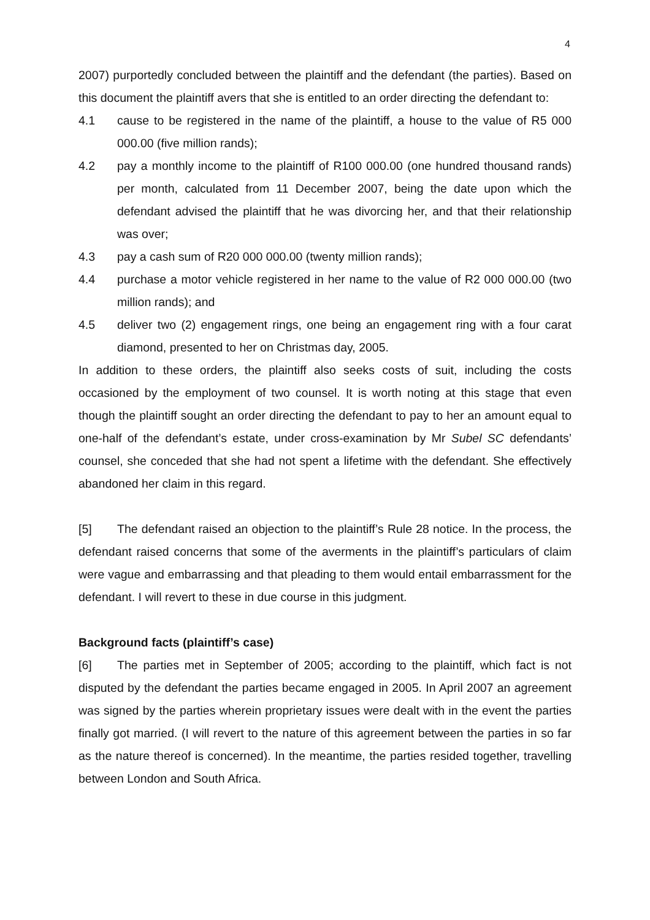4
2007) purportedly concluded between the plaintiff and the defendant (the parties). Based on this document the plaintiff avers that she is entitled to an order directing the defendant to:
4.1 cause to be registered in the name of the plaintiff, a house to the value of R5 000 000.00 (five million rands);
4.2 pay a monthly income to the plaintiff of R100 000.00 (one hundred thousand rands) per month, calculated from 11 December 2007, being the date upon which the defendant advised the plaintiff that he was divorcing her, and that their relationship was over;
4.3 pay a cash sum of R20 000 000.00 (twenty million rands);
4.4 purchase a motor vehicle registered in her name to the value of R2 000 000.00 (two million rands); and
4.5 deliver two (2) engagement rings, one being an engagement ring with a four carat diamond, presented to her on Christmas day, 2005.
In addition to these orders, the plaintiff also seeks costs of suit, including the costs occasioned by the employment of two counsel. It is worth noting at this stage that even though the plaintiff sought an order directing the defendant to pay to her an amount equal to one-half of the defendant’s estate, under cross-examination by Mr Subel SC defendants’ counsel, she conceded that she had not spent a lifetime with the defendant. She effectively abandoned her claim in this regard.
[5] The defendant raised an objection to the plaintiff’s Rule 28 notice. In the process, the defendant raised concerns that some of the averments in the plaintiff’s particulars of claim were vague and embarrassing and that pleading to them would entail embarrassment for the defendant. I will revert to these in due course in this judgment.
Background facts (plaintiff’s case)
[6] The parties met in September of 2005; according to the plaintiff, which fact is not disputed by the defendant the parties became engaged in 2005. In April 2007 an agreement was signed by the parties wherein proprietary issues were dealt with in the event the parties finally got married. (I will revert to the nature of this agreement between the parties in so far as the nature thereof is concerned). In the meantime, the parties resided together, travelling between London and South Africa.